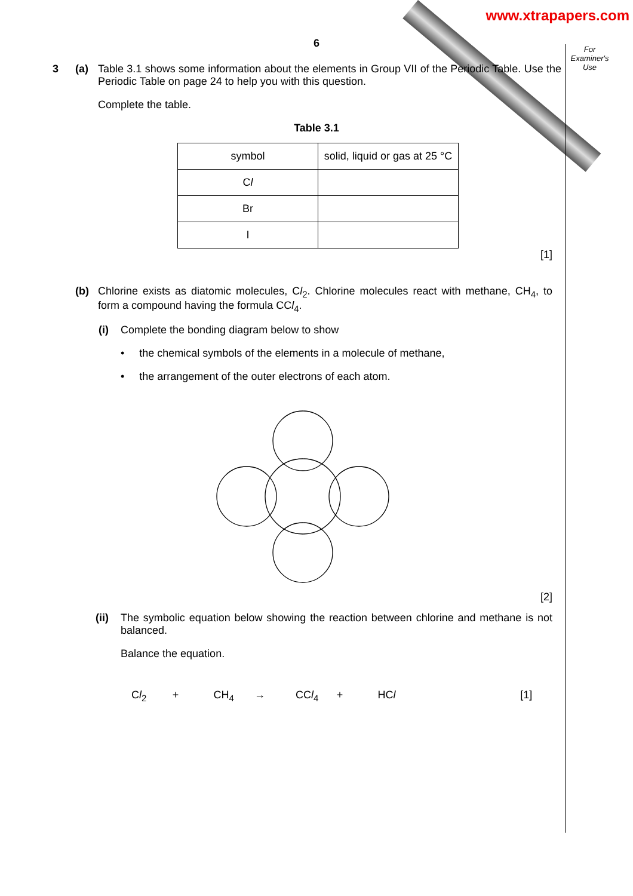www.xtrapapers.com
For
Examiner's
Use
6
3 (a) Table 3.1 shows some information about the elements in Group VII of the Periodic Table. Use the Periodic Table on page 24 to help you with this question.
Complete the table.
Table 3.1
| symbol | solid, liquid or gas at 25 °C |
| C l | |
| Br | |
| I | |
[1]
(b) Chlorine exists as diatomic molecules, Cl<sub>2</sub>. Chlorine molecules react with methane, CH<sub>4</sub>, to form a compound having the formula CCl<sub>4</sub>.
(i) Complete the bonding diagram below to show
• the chemical symbols of the elements in a molecule of methane,
• the arrangement of the outer electrons of each atom.
[2]
(ii)
The symbolic equation below showing the reaction between chlorine and methane is not balanced.
Balance the equation.
Cl<sub>2</sub> + CH<sub>4</sub> → CCl<sub>4</sub> + HCl [1]